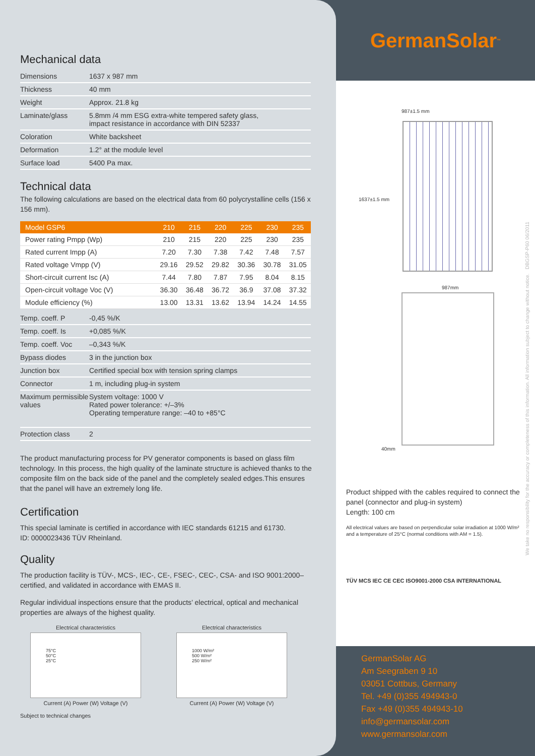Mechanical data
| Dimensions | 1637 x 987 mm |
| Thickness | 40 mm |
| Weight | Approx. 21.8 kg |
| Laminate/glass | 5.8mm /4 mm ESG extra-white tempered safety glass, impact resistance in accordance with DIN 52337 |
| Coloration | White backsheet |
| Deformation | 1.2° at the module level |
| Surface load | 5400 Pa max. |
Technical data
The following calculations are based on the electrical data from 60 polycrystalline cells (156 x 156 mm).
| Model GSP6 | 210 | 215 | 220 | 225 | 230 | 235 |
| --- | --- | --- | --- | --- | --- | --- |
| Power rating Pmpp (Wp) | 210 | 215 | 220 | 225 | 230 | 235 |
| Rated current Impp (A) | 7.20 | 7.30 | 7.38 | 7.42 | 7.48 | 7.57 |
| Rated voltage Vmpp (V) | 29.16 | 29.52 | 29.82 | 30.36 | 30.78 | 31.05 |
| Short-circuit current Isc (A) | 7.44 | 7.80 | 7.87 | 7.95 | 8.04 | 8.15 |
| Open-circuit voltage Voc (V) | 36.30 | 36.48 | 36.72 | 36.9 | 37.08 | 37.32 |
| Module efficiency (%) | 13.00 | 13.31 | 13.62 | 13.94 | 14.24 | 14.55 |
| Temp. coeff. P | -0,45 %/K |
| Temp. coeff. Is | +0,085 %/K |
| Temp. coeff. Voc | –0,343 %/K |
| Bypass diodes | 3 in the junction box |
| Junction box | Certified special box with tension spring clamps |
| Connector | 1 m, including plug-in system |
| Maximum permissible values | System voltage: 1000 V Rated power tolerance: +/–3% Operating temperature range: –40 to +85°C |
| Protection class | 2 |
The product manufacturing process for PV generator components is based on glass film technology. In this process, the high quality of the laminate structure is achieved thanks to the composite film on the back side of the panel and the completely sealed edges.This ensures that the panel will have an extremely long life.
Certification
This special laminate is certified in accordance with IEC standards 61215 and 61730.
ID: 0000023436 TÜV Rheinland.
Quality
The production facility is TÜV-, MCS-, IEC-, CE-, FSEC-, CEC-, CSA- and ISO 9001:2000–certified, and validated in accordance with EMAS II.
Regular individual inspections ensure that the products’ electrical, optical and mechanical properties are always of the highest quality.
Electrical characteristics
75°C
50°C
25°C
Current (A) Power (W) Voltage (V)
Electrical characteristics
1000 W/m²
500 W/m²
250 W/m²
Current (A) Power (W) Voltage (V)
Subject to technical changes
GermanSolar<sup>™</sup>
987±1.5 mm
1637±1.5 mm
987mm
40mm
Product shipped with the cables required to connect the panel (connector and plug-in system)
Length: 100 cm
All electrical values are based on perpendicular solar irradiation at 1000 W/m² and a temperature of 25°C (normal conditions with AM = 1.5).
TÜV MCS IEC CE CEC ISO9001-2000 CSA INTERNATIONAL
GermanSolar AG
Am Seegraben 9 10
03051 Cottbus, Germany
Tel. +49 (0)355 494943-0
Fax +49 (0)355 494943-10
info@germansolar.com
www.germansolar.com
We take no responsibility for the accuracy or completeness of this information. All information subject to change without notice. DBGSP-P60 06/2011